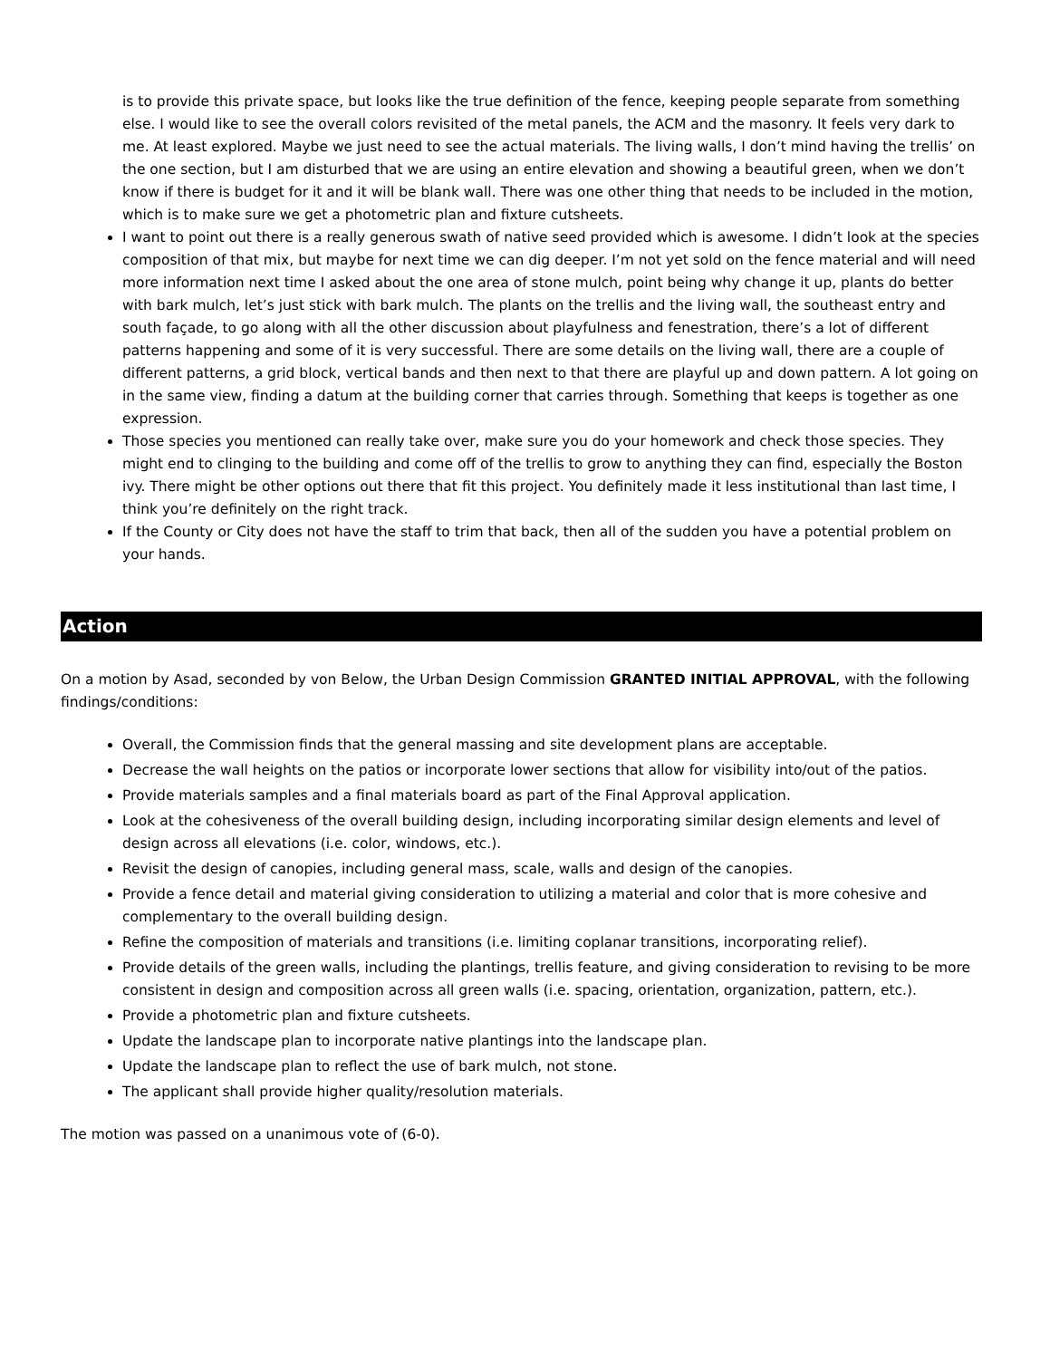is to provide this private space, but looks like the true definition of the fence, keeping people separate from something else. I would like to see the overall colors revisited of the metal panels, the ACM and the masonry. It feels very dark to me. At least explored. Maybe we just need to see the actual materials. The living walls, I don’t mind having the trellis’ on the one section, but I am disturbed that we are using an entire elevation and showing a beautiful green, when we don’t know if there is budget for it and it will be blank wall. There was one other thing that needs to be included in the motion, which is to make sure we get a photometric plan and fixture cutsheets.
I want to point out there is a really generous swath of native seed provided which is awesome. I didn’t look at the species composition of that mix, but maybe for next time we can dig deeper. I’m not yet sold on the fence material and will need more information next time I asked about the one area of stone mulch, point being why change it up, plants do better with bark mulch, let’s just stick with bark mulch. The plants on the trellis and the living wall, the southeast entry and south façade, to go along with all the other discussion about playfulness and fenestration, there’s a lot of different patterns happening and some of it is very successful. There are some details on the living wall, there are a couple of different patterns, a grid block, vertical bands and then next to that there are playful up and down pattern. A lot going on in the same view, finding a datum at the building corner that carries through. Something that keeps is together as one expression.
Those species you mentioned can really take over, make sure you do your homework and check those species. They might end to clinging to the building and come off of the trellis to grow to anything they can find, especially the Boston ivy. There might be other options out there that fit this project. You definitely made it less institutional than last time, I think you’re definitely on the right track.
If the County or City does not have the staff to trim that back, then all of the sudden you have a potential problem on your hands.
Action
On a motion by Asad, seconded by von Below, the Urban Design Commission GRANTED INITIAL APPROVAL, with the following findings/conditions:
Overall, the Commission finds that the general massing and site development plans are acceptable.
Decrease the wall heights on the patios or incorporate lower sections that allow for visibility into/out of the patios.
Provide materials samples and a final materials board as part of the Final Approval application.
Look at the cohesiveness of the overall building design, including incorporating similar design elements and level of design across all elevations (i.e. color, windows, etc.).
Revisit the design of canopies, including general mass, scale, walls and design of the canopies.
Provide a fence detail and material giving consideration to utilizing a material and color that is more cohesive and complementary to the overall building design.
Refine the composition of materials and transitions (i.e. limiting coplanar transitions, incorporating relief).
Provide details of the green walls, including the plantings, trellis feature, and giving consideration to revising to be more consistent in design and composition across all green walls (i.e. spacing, orientation, organization, pattern, etc.).
Provide a photometric plan and fixture cutsheets.
Update the landscape plan to incorporate native plantings into the landscape plan.
Update the landscape plan to reflect the use of bark mulch, not stone.
The applicant shall provide higher quality/resolution materials.
The motion was passed on a unanimous vote of (6-0).